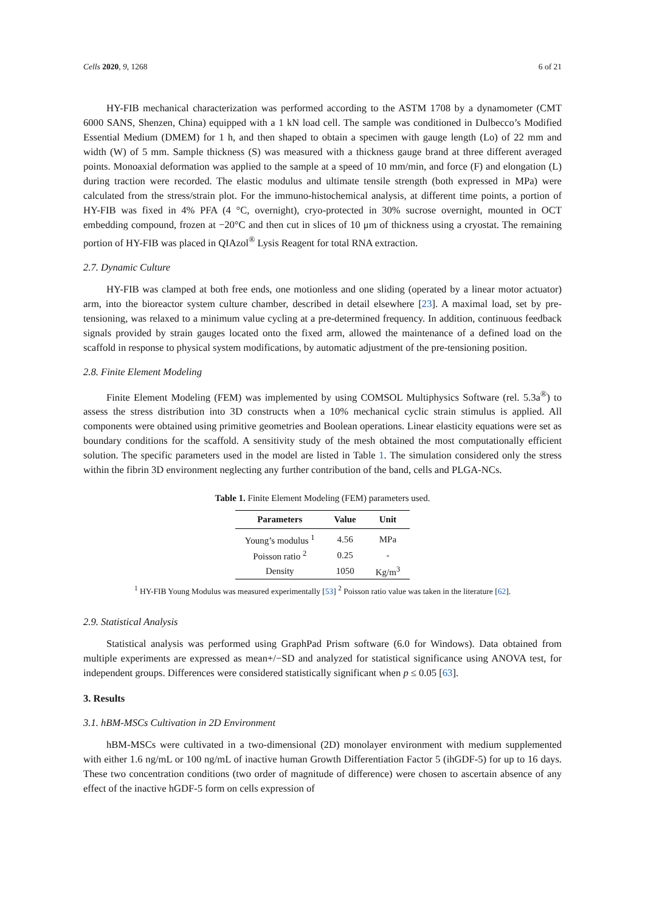Cells 2020, 9, 1268 6 of 21
HY-FIB mechanical characterization was performed according to the ASTM 1708 by a dynamometer (CMT 6000 SANS, Shenzen, China) equipped with a 1 kN load cell. The sample was conditioned in Dulbecco’s Modified Essential Medium (DMEM) for 1 h, and then shaped to obtain a specimen with gauge length (Lo) of 22 mm and width (W) of 5 mm. Sample thickness (S) was measured with a thickness gauge brand at three different averaged points. Monoaxial deformation was applied to the sample at a speed of 10 mm/min, and force (F) and elongation (L) during traction were recorded. The elastic modulus and ultimate tensile strength (both expressed in MPa) were calculated from the stress/strain plot. For the immuno-histochemical analysis, at different time points, a portion of HY-FIB was fixed in 4% PFA (4 °C, overnight), cryo-protected in 30% sucrose overnight, mounted in OCT embedding compound, frozen at −20°C and then cut in slices of 10 μm of thickness using a cryostat. The remaining portion of HY-FIB was placed in QIAzol<sup>®</sup> Lysis Reagent for total RNA extraction.
2.7. Dynamic Culture
HY-FIB was clamped at both free ends, one motionless and one sliding (operated by a linear motor actuator) arm, into the bioreactor system culture chamber, described in detail elsewhere [23]. A maximal load, set by pre-tensioning, was relaxed to a minimum value cycling at a pre-determined frequency. In addition, continuous feedback signals provided by strain gauges located onto the fixed arm, allowed the maintenance of a defined load on the scaffold in response to physical system modifications, by automatic adjustment of the pre-tensioning position.
2.8. Finite Element Modeling
Finite Element Modeling (FEM) was implemented by using COMSOL Multiphysics Software (rel. 5.3a<sup>®</sup>) to assess the stress distribution into 3D constructs when a 10% mechanical cyclic strain stimulus is applied. All components were obtained using primitive geometries and Boolean operations. Linear elasticity equations were set as boundary conditions for the scaffold. A sensitivity study of the mesh obtained the most computationally efficient solution. The specific parameters used in the model are listed in Table 1. The simulation considered only the stress within the fibrin 3D environment neglecting any further contribution of the band, cells and PLGA-NCs.
Table 1. Finite Element Modeling (FEM) parameters used.
| Parameters | Value | Unit |
| --- | --- | --- |
| Young’s modulus <sup>1</sup> | 4.56 | MPa |
| Poisson ratio <sup>2</sup> | 0.25 | - |
| Density | 1050 | Kg/m<sup>3</sup> |
<sup>1</sup> HY-FIB Young Modulus was measured experimentally [53] <sup>2</sup> Poisson ratio value was taken in the literature [62].
2.9. Statistical Analysis
Statistical analysis was performed using GraphPad Prism software (6.0 for Windows). Data obtained from multiple experiments are expressed as mean+/−SD and analyzed for statistical significance using ANOVA test, for independent groups. Differences were considered statistically significant when p ≤ 0.05 [63].
3. Results
3.1. hBM-MSCs Cultivation in 2D Environment
hBM-MSCs were cultivated in a two-dimensional (2D) monolayer environment with medium supplemented with either 1.6 ng/mL or 100 ng/mL of inactive human Growth Differentiation Factor 5 (ihGDF-5) for up to 16 days. These two concentration conditions (two order of magnitude of difference) were chosen to ascertain absence of any effect of the inactive hGDF-5 form on cells expression of